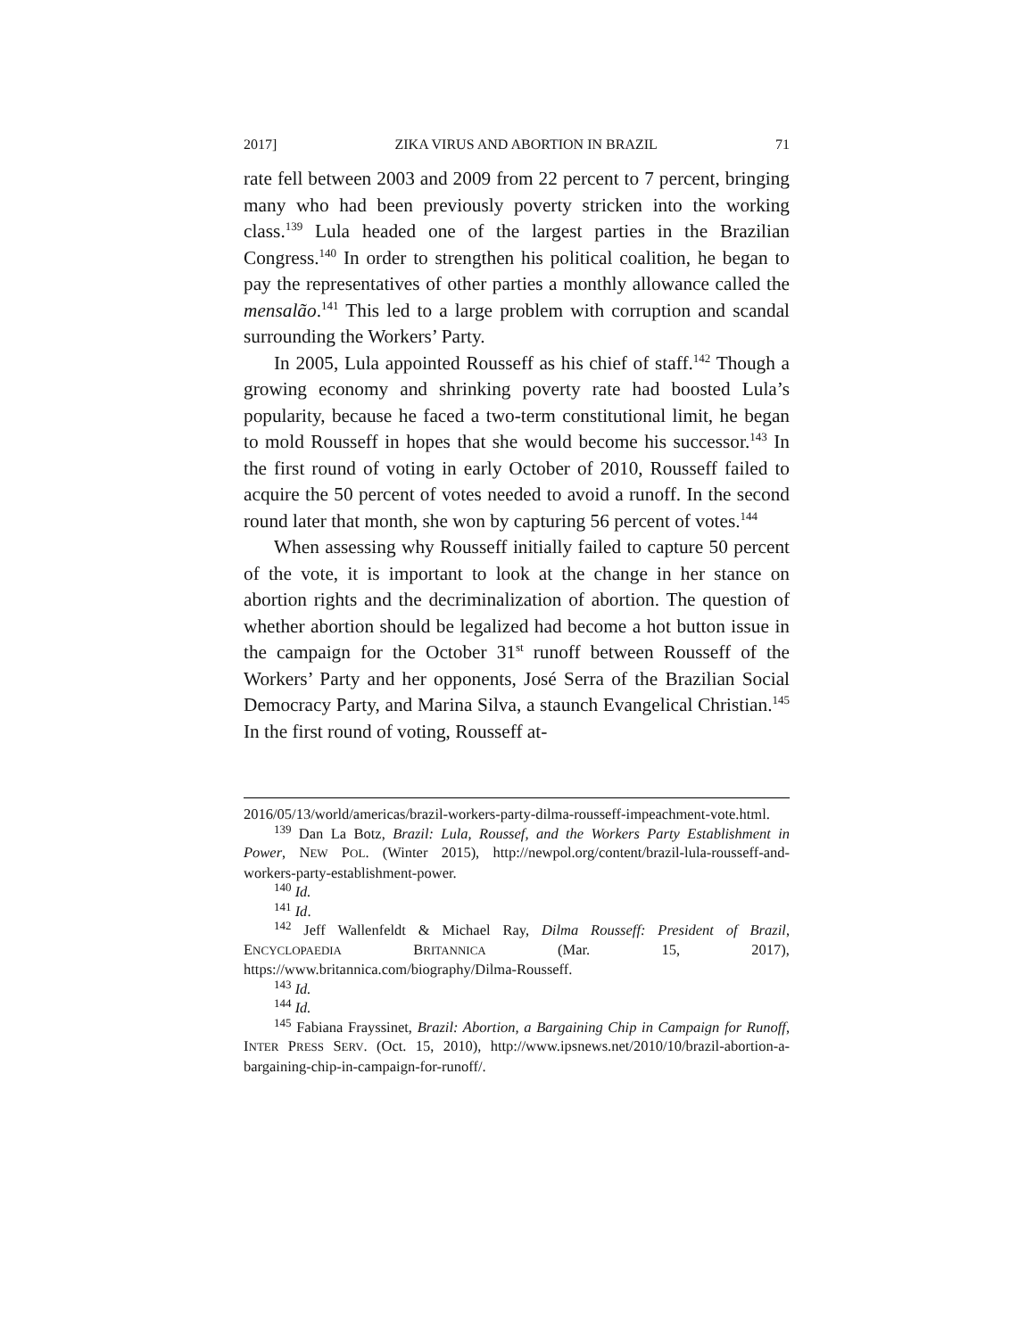2017] ZIKA VIRUS AND ABORTION IN BRAZIL 71
rate fell between 2003 and 2009 from 22 percent to 7 percent, bringing many who had been previously poverty stricken into the working class.<sup>139</sup> Lula headed one of the largest parties in the Brazilian Congress.<sup>140</sup> In order to strengthen his political coalition, he began to pay the representatives of other parties a monthly allowance called the mensalão.<sup>141</sup> This led to a large problem with corruption and scandal surrounding the Workers’ Party.
In 2005, Lula appointed Rousseff as his chief of staff.<sup>142</sup> Though a growing economy and shrinking poverty rate had boosted Lula’s popularity, because he faced a two-term constitutional limit, he began to mold Rousseff in hopes that she would become his successor.<sup>143</sup> In the first round of voting in early October of 2010, Rousseff failed to acquire the 50 percent of votes needed to avoid a runoff. In the second round later that month, she won by capturing 56 percent of votes.<sup>144</sup>
When assessing why Rousseff initially failed to capture 50 percent of the vote, it is important to look at the change in her stance on abortion rights and the decriminalization of abortion. The question of whether abortion should be legalized had become a hot button issue in the campaign for the October 31<sup>st</sup> runoff between Rousseff of the Workers’ Party and her opponents, José Serra of the Brazilian Social Democracy Party, and Marina Silva, a staunch Evangelical Christian.<sup>145</sup> In the first round of voting, Rousseff at-
2016/05/13/world/americas/brazil-workers-party-dilma-rousseff-impeachment-vote.html.
<sup>139</sup> Dan La Botz, Brazil: Lula, Roussef, and the Workers Party Establishment in Power, NEW POL. (Winter 2015), http://newpol.org/content/brazil-lula-rousseff-and-workers-party-establishment-power.
<sup>140</sup> Id.
<sup>141</sup> Id.
<sup>142</sup> Jeff Wallenfeldt & Michael Ray, Dilma Rousseff: President of Brazil, ENCYCLOPAEDIA BRITANNICA (Mar. 15, 2017), https://www.britannica.com/biography/Dilma-Rousseff.
<sup>143</sup> Id.
<sup>144</sup> Id.
<sup>145</sup> Fabiana Frayssinet, Brazil: Abortion, a Bargaining Chip in Campaign for Runoff, INTER PRESS SERV. (Oct. 15, 2010), http://www.ipsnews.net/2010/10/brazil-abortion-a-bargaining-chip-in-campaign-for-runoff/.